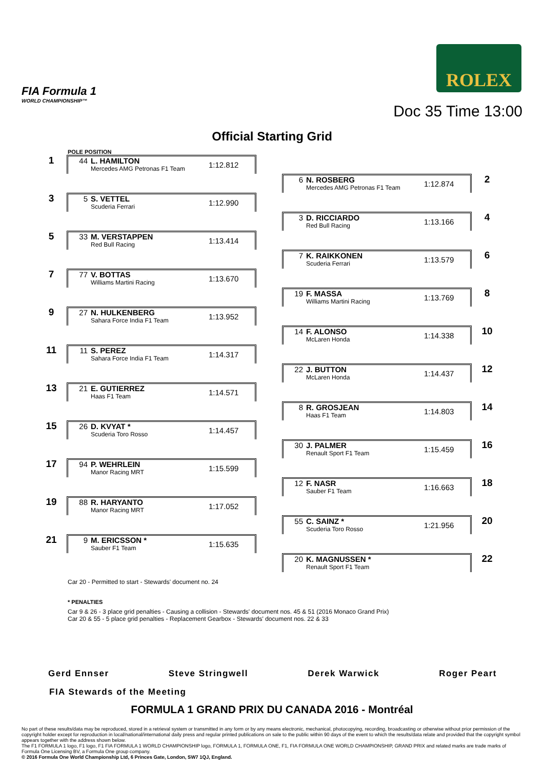FIA Formula 1
WORLD CHAMPIONSHIP™
ROLEX
Doc 35 Time 13:00
Official Starting Grid
POLE POSITION
| 1 | 44 L. HAMILTON Mercedes AMG Petronas F1 Team 1:12.812 | | | |
| | | | 6 N. ROSBERG Mercedes AMG Petronas F1 Team 1:12.874 | 2 |
| 3 | 5 S. VETTEL Scuderia Ferrari 1:12.990 | | | |
| | | | 3 D. RICCIARDO Red Bull Racing 1:13.166 | 4 |
| 5 | 33 M. VERSTAPPEN Red Bull Racing 1:13.414 | | | |
| | | | 7 K. RAIKKONEN Scuderia Ferrari 1:13.579 | 6 |
| 7 | 77 V. BOTTAS Williams Martini Racing 1:13.670 | | | |
| | | | 19 F. MASSA Williams Martini Racing 1:13.769 | 8 |
| 9 | 27 N. HULKENBERG Sahara Force India F1 Team 1:13.952 | | | |
| | | | 14 F. ALONSO McLaren Honda 1:14.338 | 10 |
| 11 | 11 S. PEREZ Sahara Force India F1 Team 1:14.317 | | | |
| | | | 22 J. BUTTON McLaren Honda 1:14.437 | 12 |
| 13 | 21 E. GUTIERREZ Haas F1 Team 1:14.571 | | | |
| | | | 8 R. GROSJEAN Haas F1 Team 1:14.803 | 14 |
| 15 | 26 D. KVYAT * Scuderia Toro Rosso 1:14.457 | | | |
| | | | 30 J. PALMER Renault Sport F1 Team 1:15.459 | 16 |
| 17 | 94 P. WEHRLEIN Manor Racing MRT 1:15.599 | | | |
| | | | 12 F. NASR Sauber F1 Team 1:16.663 | 18 |
| 19 | 88 R. HARYANTO Manor Racing MRT 1:17.052 | | | |
| | | | 55 C. SAINZ * Scuderia Toro Rosso 1:21.956 | 20 |
| 21 | 9 M. ERICSSON * Sauber F1 Team 1:15.635 | | | |
| | | | 20 K. MAGNUSSEN * Renault Sport F1 Team | 22 |
Car 20 - Permitted to start - Stewards' document no. 24
* PENALTIES
Car 9 & 26 - 3 place grid penalties - Causing a collision - Stewards' document nos. 45 & 51 (2016 Monaco Grand Prix)
Car 20 & 55 - 5 place grid penalties - Replacement Gearbox - Stewards' document nos. 22 & 33
Gerd Ennser Steve Stringwell Derek Warwick Roger Peart
FIA Stewards of the Meeting
FORMULA 1 GRAND PRIX DU CANADA 2016 - Montréal
No part of these results/data may be reproduced, stored in a retrieval system or transmitted in any form or by any means electronic, mechanical, photocopying, recording, broadcasting or otherwise without prior permission of the copyright holder except for reproduction in local/national/international daily press and regular printed publications on sale to the public within 90 days of the event to which the results/data relate and provided that the copyright symbol appears together with the address shown below.
The F1 FORMULA 1 logo, F1 logo, F1 FIA FORMULA 1 WORLD CHAMPIONSHIP logo, FORMULA 1, FORMULA ONE, F1, FIA FORMULA ONE WORLD CHAMPIONSHIP, GRAND PRIX and related marks are trade marks of Formula One Licensing BV, a Formula One group company.
© 2016 Formula One World Championship Ltd, 6 Princes Gate, London, SW7 1QJ, England.